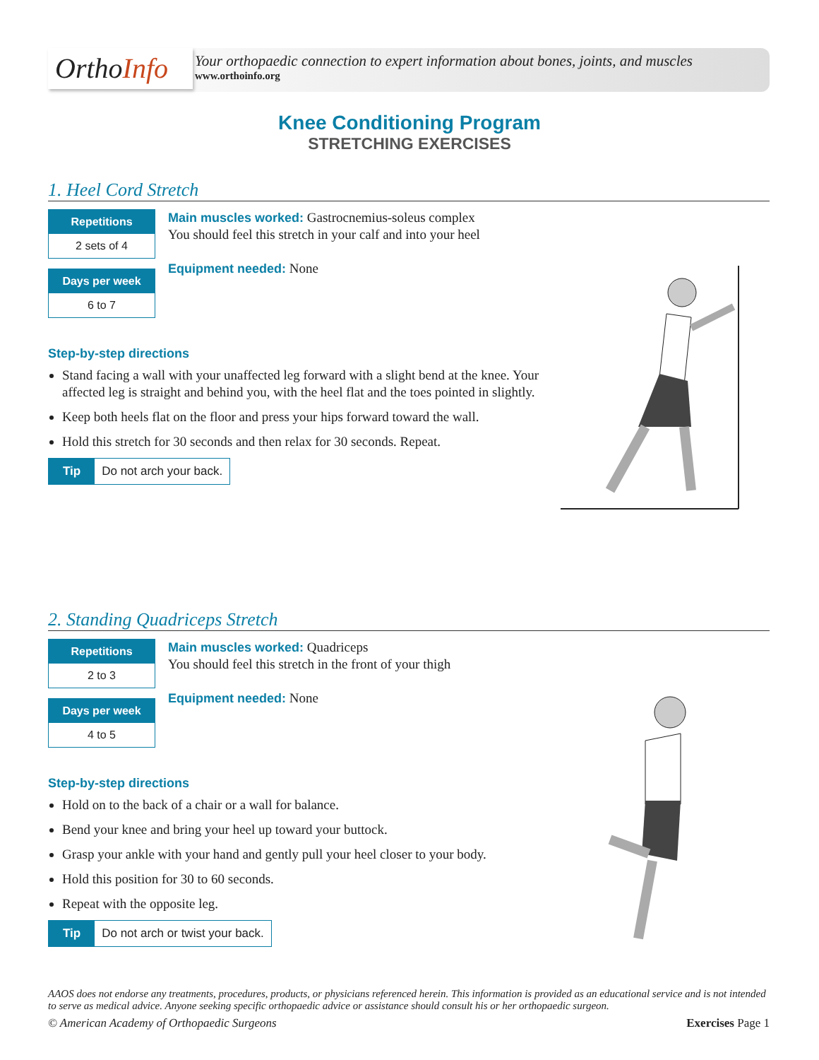OrthoInfo
Your orthopaedic connection to expert information about bones, joints, and muscles
www.orthoinfo.org
Knee Conditioning Program
STRETCHING EXERCISES
1. Heel Cord Stretch
Repetitions
2 sets of 4
Days per week
6 to 7
Main muscles worked: Gastrocnemius-soleus complex
You should feel this stretch in your calf and into your heel
Equipment needed: None
Step-by-step directions
Stand facing a wall with your unaffected leg forward with a slight bend at the knee. Your affected leg is straight and behind you, with the heel flat and the toes pointed in slightly.
Keep both heels flat on the floor and press your hips forward toward the wall.
Hold this stretch for 30 seconds and then relax for 30 seconds. Repeat.
Tip Do not arch your back.
2. Standing Quadriceps Stretch
Repetitions
2 to 3
Days per week
4 to 5
Main muscles worked: Quadriceps
You should feel this stretch in the front of your thigh
Equipment needed: None
Step-by-step directions
Hold on to the back of a chair or a wall for balance.
Bend your knee and bring your heel up toward your buttock.
Grasp your ankle with your hand and gently pull your heel closer to your body.
Hold this position for 30 to 60 seconds.
Repeat with the opposite leg.
Tip Do not arch or twist your back.
AAOS does not endorse any treatments, procedures, products, or physicians referenced herein. This information is provided as an educational service and is not intended to serve as medical advice. Anyone seeking specific orthopaedic advice or assistance should consult his or her orthopaedic surgeon.
© American Academy of Orthopaedic Surgeons Exercises Page 1